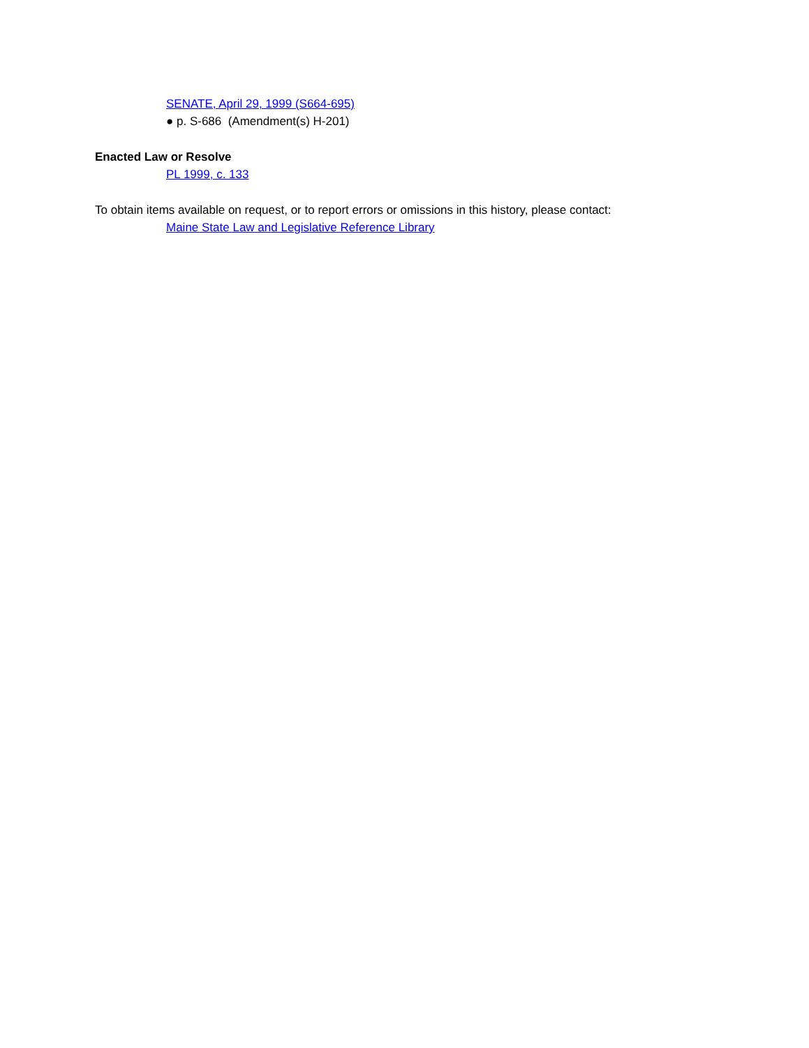SENATE, April 29, 1999 (S664-695)
● p. S-686 (Amendment(s) H-201)
Enacted Law or Resolve
PL 1999, c. 133
To obtain items available on request, or to report errors or omissions in this history, please contact:
Maine State Law and Legislative Reference Library